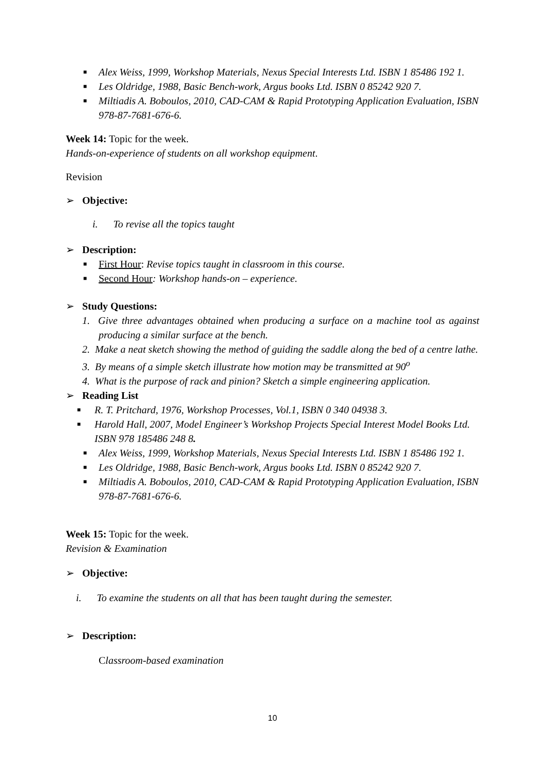■ Alex Weiss, 1999, Workshop Materials, Nexus Special Interests Ltd. ISBN 1 85486 192 1.
■ Les Oldridge, 1988, Basic Bench-work, Argus books Ltd. ISBN 0 85242 920 7.
■ Miltiadis A. Boboulos, 2010, CAD-CAM & Rapid Prototyping Application Evaluation, ISBN 978-87-7681-676-6.
Week 14: Topic for the week.
Hands-on-experience of students on all workshop equipment.
Revision
➢ Objective:
i. To revise all the topics taught
➢ Description:
■ First Hour: Revise topics taught in classroom in this course.
■ Second Hour: Workshop hands-on – experience.
➢ Study Questions:
1. Give three advantages obtained when producing a surface on a machine tool as against producing a similar surface at the bench.
2. Make a neat sketch showing the method of guiding the saddle along the bed of a centre lathe.
3. By means of a simple sketch illustrate how motion may be transmitted at 90<sup>o</sup>
4. What is the purpose of rack and pinion? Sketch a simple engineering application.
➢ Reading List
■ R. T. Pritchard, 1976, Workshop Processes, Vol.1, ISBN 0 340 04938 3.
■ Harold Hall, 2007, Model Engineer’s Workshop Projects Special Interest Model Books Ltd. ISBN 978 185486 248 8.
■ Alex Weiss, 1999, Workshop Materials, Nexus Special Interests Ltd. ISBN 1 85486 192 1.
■ Les Oldridge, 1988, Basic Bench-work, Argus books Ltd. ISBN 0 85242 920 7.
■ Miltiadis A. Boboulos, 2010, CAD-CAM & Rapid Prototyping Application Evaluation, ISBN 978-87-7681-676-6.
Week 15: Topic for the week.
Revision & Examination
➢ Objective:
i. To examine the students on all that has been taught during the semester.
➢ Description:
Classroom-based examination
10